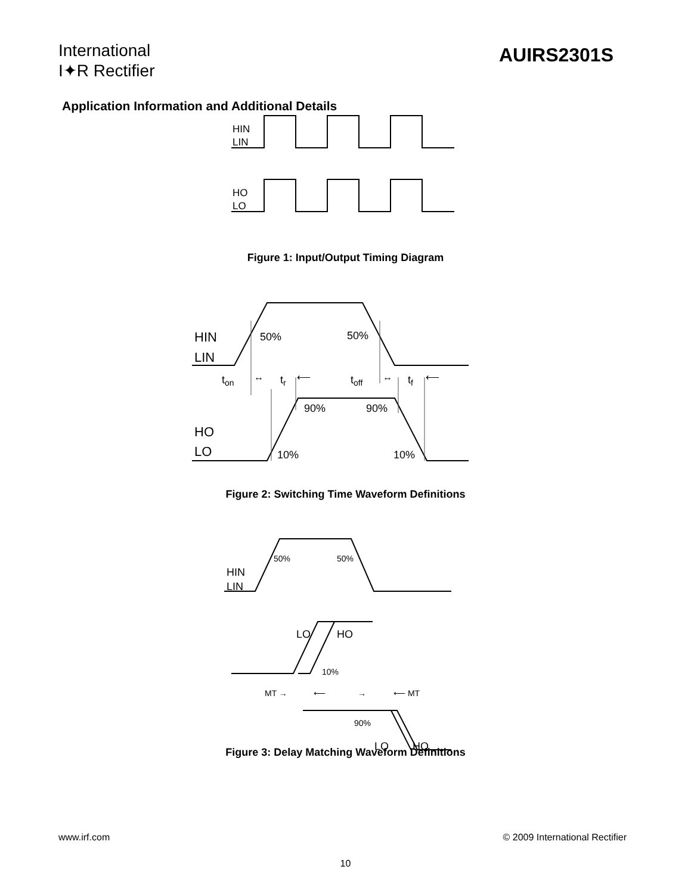International
I✦R Rectifier
AUIRS2301S
Application Information and Additional Details
HIN
LIN
HO
LO
Figure 1: Input/Output Timing Diagram
HIN
LIN
HO
LO
50%
50%
ton
tr
toff
tf
90%
90%
10%
10%
↔
↔
⟵
⟵
Figure 2: Switching Time Waveform Definitions
HIN
LIN
50%
50%
LO
HO
10%
MT →
⟵
→
⟵ MT
90%
LO
HO
Figure 3: Delay Matching Waveform Definitions
www.irf.com © 2009 International Rectifier
10